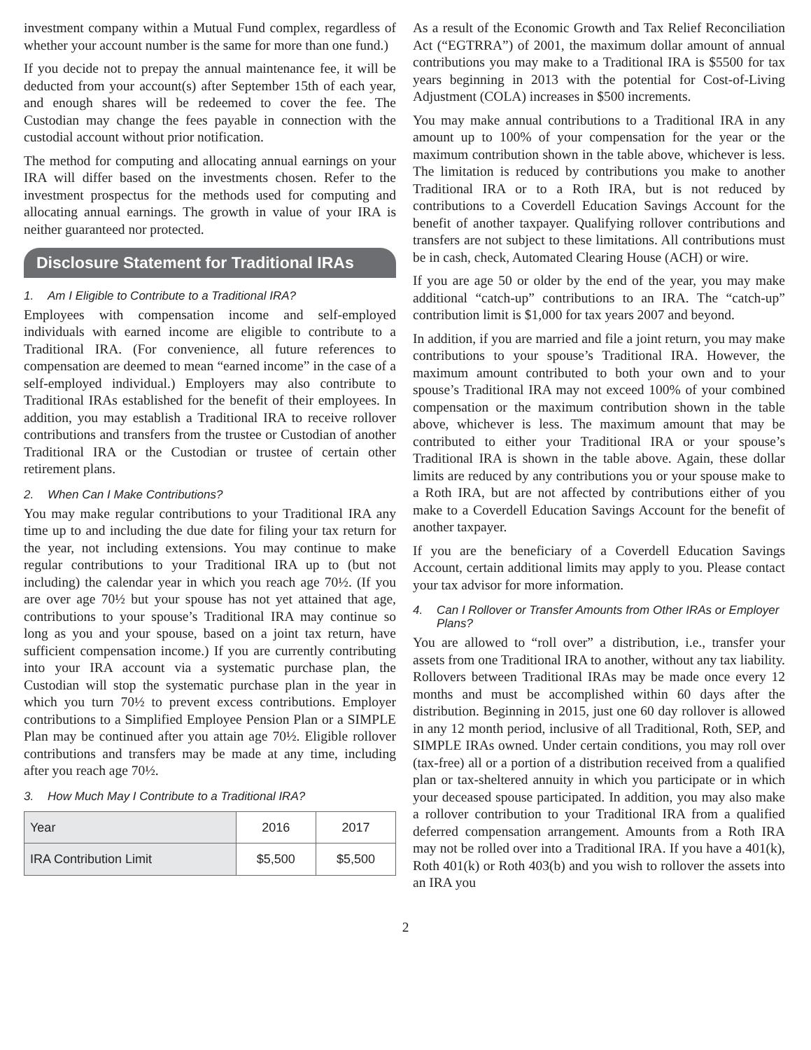investment company within a Mutual Fund complex, regardless of whether your account number is the same for more than one fund.)
If you decide not to prepay the annual maintenance fee, it will be deducted from your account(s) after September 15th of each year, and enough shares will be redeemed to cover the fee. The Custodian may change the fees payable in connection with the custodial account without prior notification.
The method for computing and allocating annual earnings on your IRA will differ based on the investments chosen. Refer to the investment prospectus for the methods used for computing and allocating annual earnings. The growth in value of your IRA is neither guaranteed nor protected.
Disclosure Statement for Traditional IRAs
1. Am I Eligible to Contribute to a Traditional IRA?
Employees with compensation income and self-employed individuals with earned income are eligible to contribute to a Traditional IRA. (For convenience, all future references to compensation are deemed to mean “earned income” in the case of a self-employed individual.) Employers may also contribute to Traditional IRAs established for the benefit of their employees. In addition, you may establish a Traditional IRA to receive rollover contributions and transfers from the trustee or Custodian of another Traditional IRA or the Custodian or trustee of certain other retirement plans.
2. When Can I Make Contributions?
You may make regular contributions to your Traditional IRA any time up to and including the due date for filing your tax return for the year, not including extensions. You may continue to make regular contributions to your Traditional IRA up to (but not including) the calendar year in which you reach age 70½. (If you are over age 70½ but your spouse has not yet attained that age, contributions to your spouse’s Traditional IRA may continue so long as you and your spouse, based on a joint tax return, have sufficient compensation income.) If you are currently contributing into your IRA account via a systematic purchase plan, the Custodian will stop the systematic purchase plan in the year in which you turn 70½ to prevent excess contributions. Employer contributions to a Simplified Employee Pension Plan or a SIMPLE Plan may be continued after you attain age 70½. Eligible rollover contributions and transfers may be made at any time, including after you reach age 70½.
3. How Much May I Contribute to a Traditional IRA?
| Year | 2016 | 2017 |
| --- | --- | --- |
| IRA Contribution Limit | $5,500 | $5,500 |
As a result of the Economic Growth and Tax Relief Reconciliation Act (“EGTRRA”) of 2001, the maximum dollar amount of annual contributions you may make to a Traditional IRA is $5500 for tax years beginning in 2013 with the potential for Cost-of-Living Adjustment (COLA) increases in $500 increments.
You may make annual contributions to a Traditional IRA in any amount up to 100% of your compensation for the year or the maximum contribution shown in the table above, whichever is less. The limitation is reduced by contributions you make to another Traditional IRA or to a Roth IRA, but is not reduced by contributions to a Coverdell Education Savings Account for the benefit of another taxpayer. Qualifying rollover contributions and transfers are not subject to these limitations. All contributions must be in cash, check, Automated Clearing House (ACH) or wire.
If you are age 50 or older by the end of the year, you may make additional “catch-up” contributions to an IRA. The “catch-up” contribution limit is $1,000 for tax years 2007 and beyond.
In addition, if you are married and file a joint return, you may make contributions to your spouse’s Traditional IRA. However, the maximum amount contributed to both your own and to your spouse’s Traditional IRA may not exceed 100% of your combined compensation or the maximum contribution shown in the table above, whichever is less. The maximum amount that may be contributed to either your Traditional IRA or your spouse’s Traditional IRA is shown in the table above. Again, these dollar limits are reduced by any contributions you or your spouse make to a Roth IRA, but are not affected by contributions either of you make to a Coverdell Education Savings Account for the benefit of another taxpayer.
If you are the beneficiary of a Coverdell Education Savings Account, certain additional limits may apply to you. Please contact your tax advisor for more information.
4. Can I Rollover or Transfer Amounts from Other IRAs or Employer Plans?
You are allowed to “roll over” a distribution, i.e., transfer your assets from one Traditional IRA to another, without any tax liability. Rollovers between Traditional IRAs may be made once every 12 months and must be accomplished within 60 days after the distribution. Beginning in 2015, just one 60 day rollover is allowed in any 12 month period, inclusive of all Traditional, Roth, SEP, and SIMPLE IRAs owned. Under certain conditions, you may roll over (tax-free) all or a portion of a distribution received from a qualified plan or tax-sheltered annuity in which you participate or in which your deceased spouse participated. In addition, you may also make a rollover contribution to your Traditional IRA from a qualified deferred compensation arrangement. Amounts from a Roth IRA may not be rolled over into a Traditional IRA. If you have a 401(k), Roth 401(k) or Roth 403(b) and you wish to rollover the assets into an IRA you
2